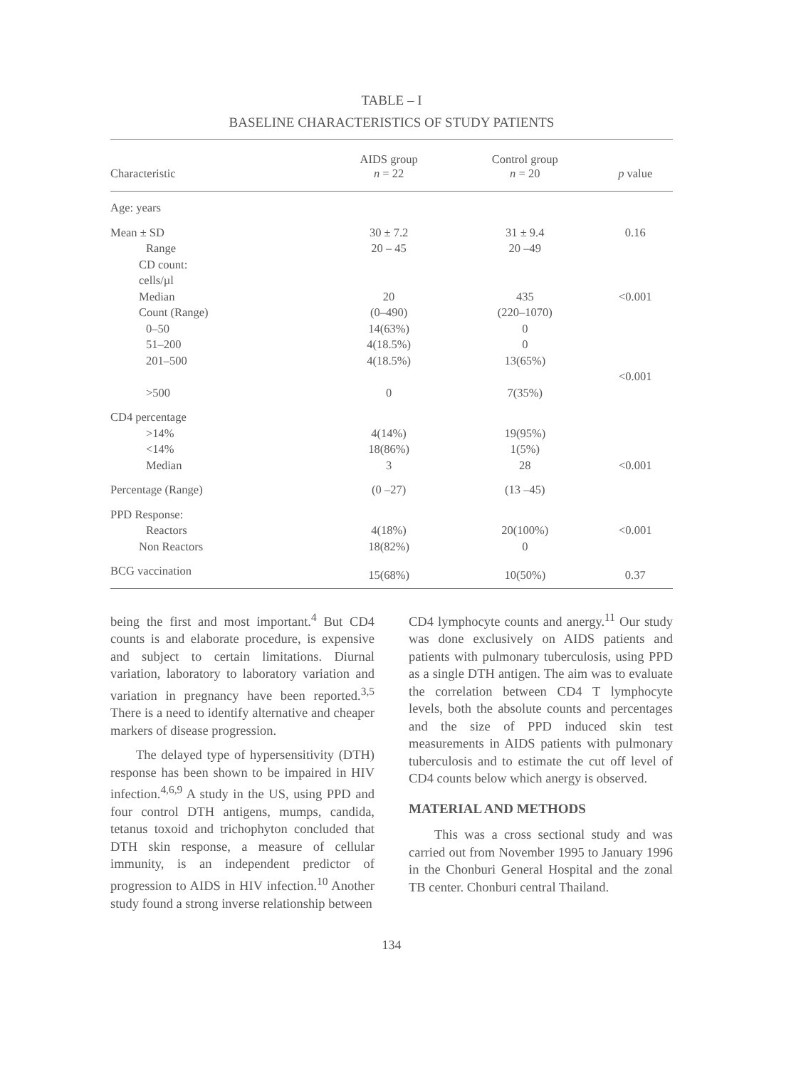TABLE – I
BASELINE CHARACTERISTICS OF STUDY PATIENTS
| Characteristic | AIDS group n = 22 | Control group n = 20 | p value |
| --- | --- | --- | --- |
| Age: years | | | |
| Mean ± SD | 30 ± 7.2 | 31 ± 9.4 | 0.16 |
| Range | 20 – 45 | 20 –49 | |
| CD count: cells/µl | | | |
| Median | 20 | 435 | <0.001 |
| Count (Range) | (0–490) | (220–1070) | |
| 0–50 | 14(63%) | 0 | |
| 51–200 | 4(18.5%) | 0 | |
| 201–500 | 4(18.5%) | 13(65%) | |
| | | | <0.001 |
| >500 | 0 | 7(35%) | |
| CD4 percentage | | | |
| >14% | 4(14%) | 19(95%) | |
| <14% | 18(86%) | 1(5%) | |
| Median | 3 | 28 | <0.001 |
| Percentage (Range) | (0 –27) | (13 –45) | |
| PPD Response: | | | |
| Reactors | 4(18%) | 20(100%) | <0.001 |
| Non Reactors | 18(82%) | 0 | |
| BCG vaccination | 15(68%) | 10(50%) | 0.37 |
being the first and most important.<sup>4</sup> But CD4 counts is and elaborate procedure, is expensive and subject to certain limitations. Diurnal variation, laboratory to laboratory variation and variation in pregnancy have been reported.<sup>3,5</sup> There is a need to identify alternative and cheaper markers of disease progression.
The delayed type of hypersensitivity (DTH) response has been shown to be impaired in HIV infection.<sup>4,6,9</sup> A study in the US, using PPD and four control DTH antigens, mumps, candida, tetanus toxoid and trichophyton concluded that DTH skin response, a measure of cellular immunity, is an independent predictor of progression to AIDS in HIV infection.<sup>10</sup> Another study found a strong inverse relationship between
CD4 lymphocyte counts and anergy.<sup>11</sup> Our study was done exclusively on AIDS patients and patients with pulmonary tuberculosis, using PPD as a single DTH antigen. The aim was to evaluate the correlation between CD4 T lymphocyte levels, both the absolute counts and percentages and the size of PPD induced skin test measurements in AIDS patients with pulmonary tuberculosis and to estimate the cut off level of CD4 counts below which anergy is observed.
MATERIAL AND METHODS
This was a cross sectional study and was carried out from November 1995 to January 1996 in the Chonburi General Hospital and the zonal TB center. Chonburi central Thailand.
134